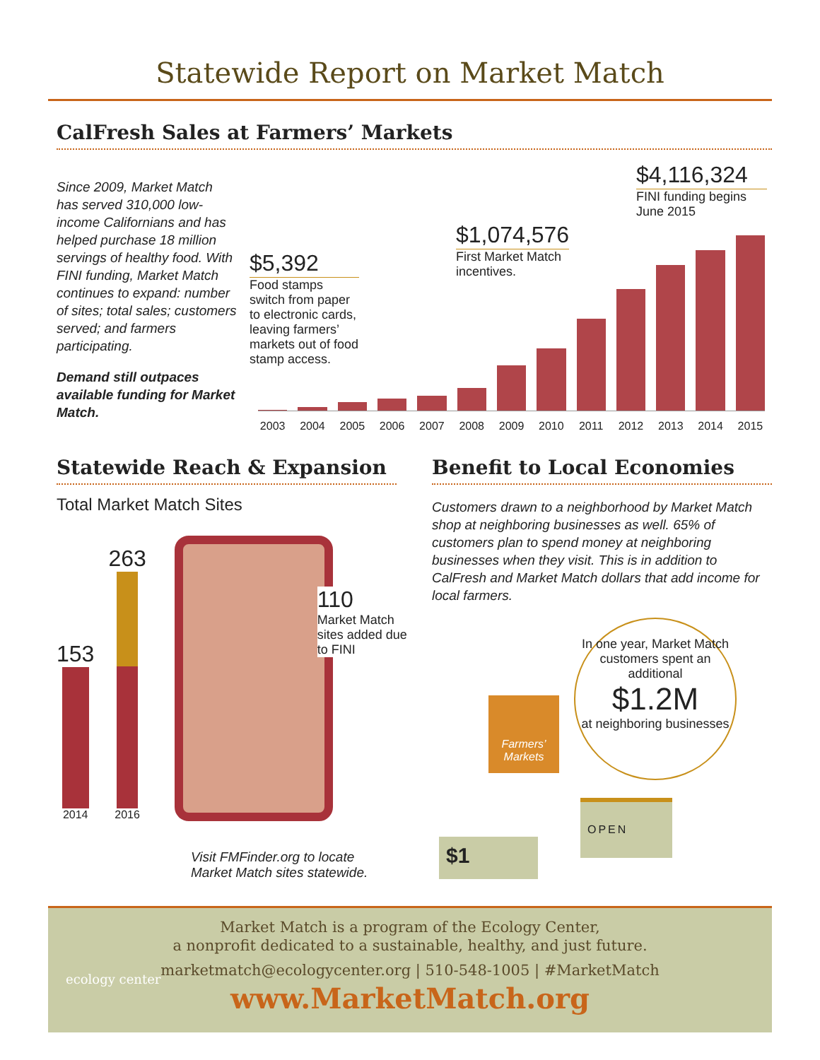Statewide Report on Market Match
CalFresh Sales at Farmers’ Markets
Since 2009, Market Match has served 310,000 low-income Californians and has helped purchase 18 million servings of healthy food. With FINI funding, Market Match continues to expand: number of sites; total sales; customers served; and farmers participating.
Demand still outpaces available funding for Market Match.
$5,392
Food stamps switch from paper to electronic cards, leaving farmers’ markets out of food stamp access.
$1,074,576
First Market Match incentives.
$4,116,324
FINI funding begins June 2015
2003 2004 2005 2006 2007 2008 2009 2010 2011 2012 2013 2014 2015
Statewide Reach & Expansion
Total Market Match Sites
153
2014
263
2016
110
Market Match sites added due to FINI
Visit FMFinder.org to locate Market Match sites statewide.
Benefit to Local Economies
Customers drawn to a neighborhood by Market Match shop at neighboring businesses as well. 65% of customers plan to spend money at neighboring businesses when they visit. This is in addition to CalFresh and Market Match dollars that add income for local farmers.
In one year, Market Match customers spent an additional
$1.2M
at neighboring businesses
Farmers’ Markets
$1
OPEN
ecology center
Market Match is a program of the Ecology Center,
a nonprofit dedicated to a sustainable, healthy, and just future.
marketmatch@ecologycenter.org | 510-548-1005 | #MarketMatch
www.MarketMatch.org